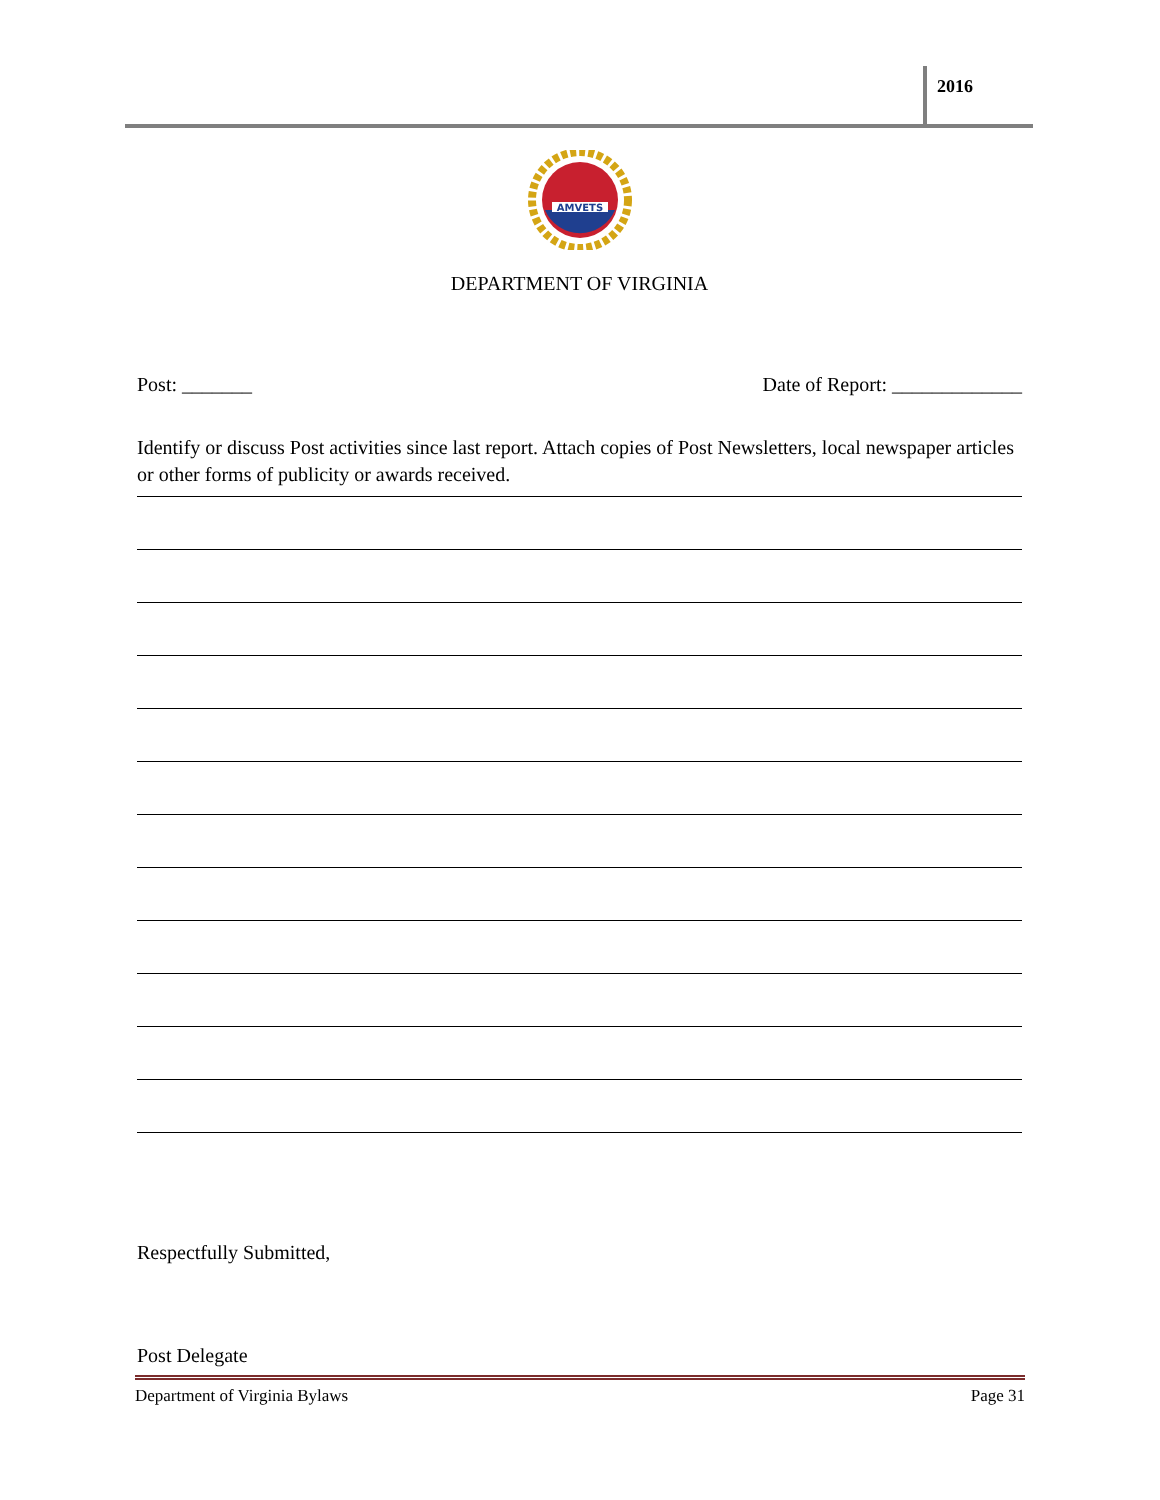2016
AMVETS
DEPARTMENT OF VIRGINIA
Post: _______ Date of Report: _____________
Identify or discuss Post activities since last report. Attach copies of Post Newsletters, local newspaper articles or other forms of publicity or awards received.
Respectfully Submitted,
Post Delegate
Department of Virginia Bylaws Page 31